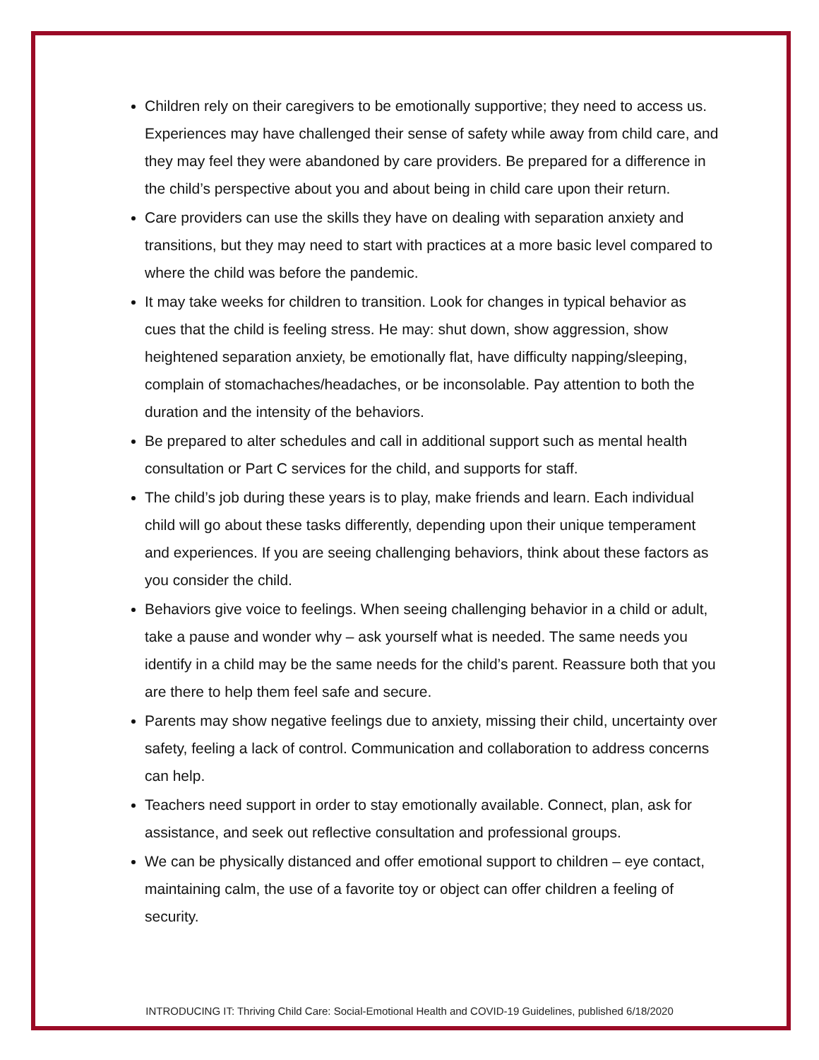Children rely on their caregivers to be emotionally supportive; they need to access us. Experiences may have challenged their sense of safety while away from child care, and they may feel they were abandoned by care providers. Be prepared for a difference in the child’s perspective about you and about being in child care upon their return.
Care providers can use the skills they have on dealing with separation anxiety and transitions, but they may need to start with practices at a more basic level compared to where the child was before the pandemic.
It may take weeks for children to transition. Look for changes in typical behavior as cues that the child is feeling stress. He may: shut down, show aggression, show heightened separation anxiety, be emotionally flat, have difficulty napping/sleeping, complain of stomachaches/headaches, or be inconsolable. Pay attention to both the duration and the intensity of the behaviors.
Be prepared to alter schedules and call in additional support such as mental health consultation or Part C services for the child, and supports for staff.
The child’s job during these years is to play, make friends and learn. Each individual child will go about these tasks differently, depending upon their unique temperament and experiences. If you are seeing challenging behaviors, think about these factors as you consider the child.
Behaviors give voice to feelings. When seeing challenging behavior in a child or adult, take a pause and wonder why – ask yourself what is needed. The same needs you identify in a child may be the same needs for the child’s parent. Reassure both that you are there to help them feel safe and secure.
Parents may show negative feelings due to anxiety, missing their child, uncertainty over safety, feeling a lack of control. Communication and collaboration to address concerns can help.
Teachers need support in order to stay emotionally available. Connect, plan, ask for assistance, and seek out reflective consultation and professional groups.
We can be physically distanced and offer emotional support to children – eye contact, maintaining calm, the use of a favorite toy or object can offer children a feeling of security.
INTRODUCING IT: Thriving Child Care: Social-Emotional Health and COVID-19 Guidelines, published 6/18/2020